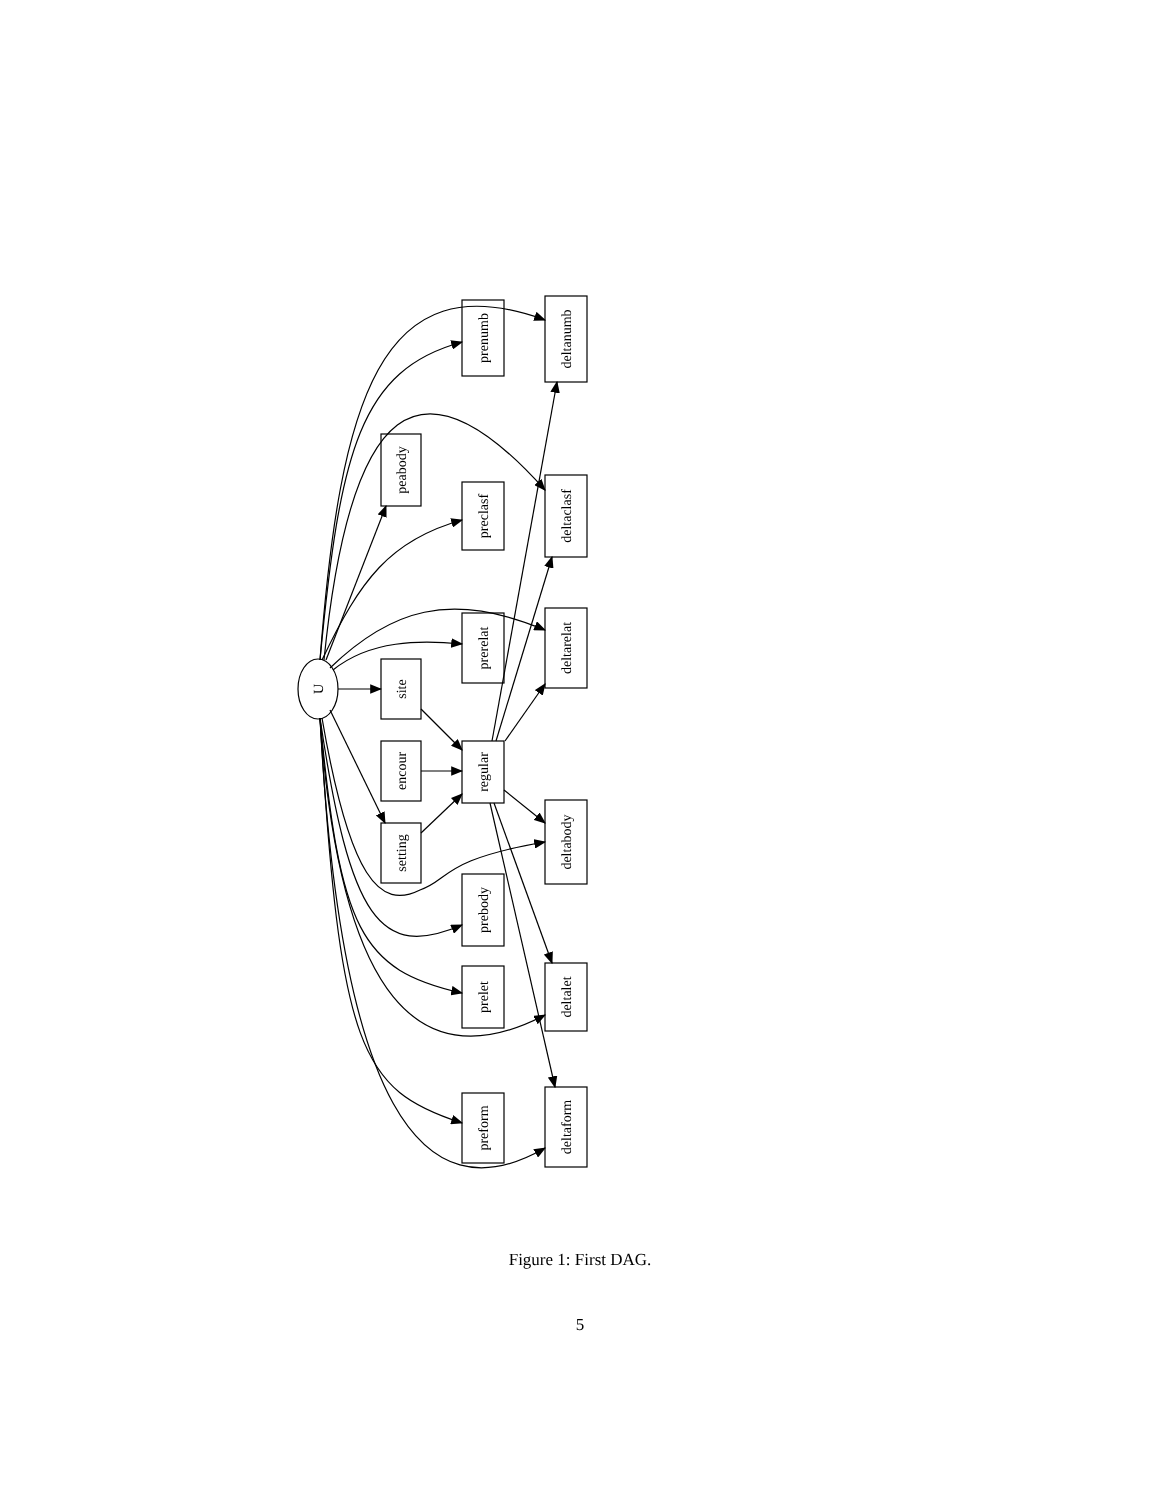U
prenumb
deltanumb
peabody
preclasf
deltaclasf
prerelat
deltarelat
site
encour
regular
deltabody
setting
prebody
deltalet
prelet
preform
deltaform
Figure 1: First DAG.
5